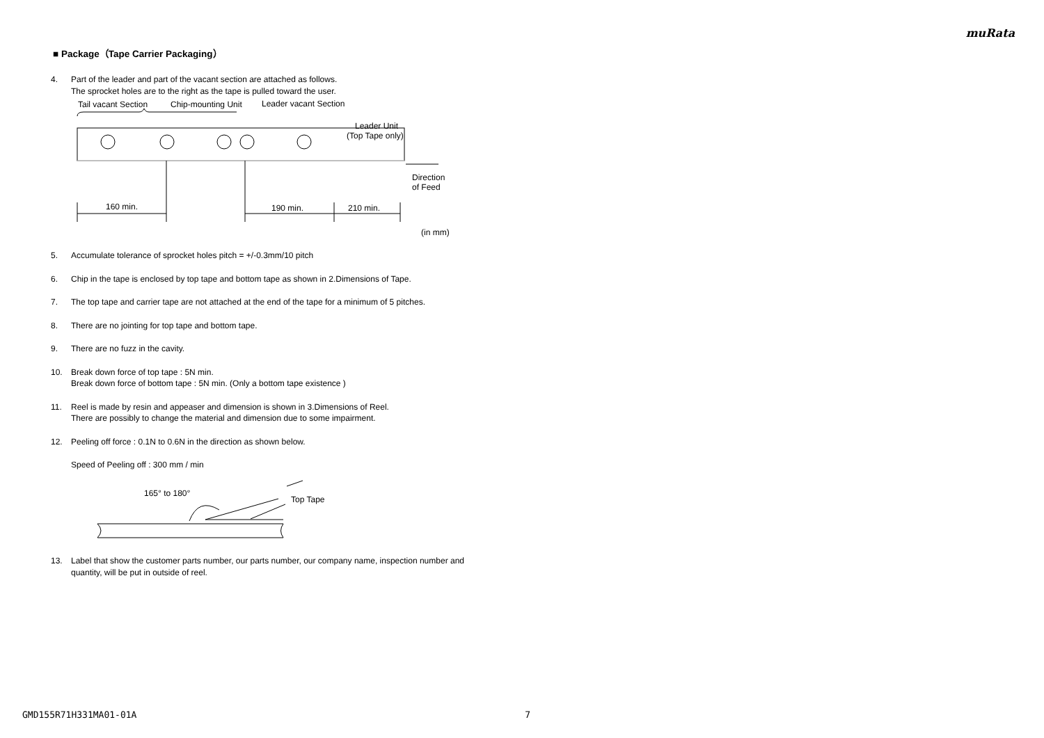muRata
■ Package（Tape Carrier Packaging）
4. Part of the leader and part of the vacant section are attached as follows.
The sprocket holes are to the right as the tape is pulled toward the user.
Tail vacant Section
Chip-mounting Unit
Leader vacant Section
Direction
of Feed
Leader Unit
(Top Tape only)
160 min.
190 min.
210 min.
(in mm)
5. Accumulate tolerance of sprocket holes pitch = +/-0.3mm/10 pitch
6. Chip in the tape is enclosed by top tape and bottom tape as shown in 2.Dimensions of Tape.
7. The top tape and carrier tape are not attached at the end of the tape for a minimum of 5 pitches.
8. There are no jointing for top tape and bottom tape.
9. There are no fuzz in the cavity.
10. Break down force of top tape : 5N min.
Break down force of bottom tape : 5N min. (Only a bottom tape existence )
11. Reel is made by resin and appeaser and dimension is shown in 3.Dimensions of Reel.
There are possibly to change the material and dimension due to some impairment.
12. Peeling off force : 0.1N to 0.6N in the direction as shown below.
Speed of Peeling off : 300 mm / min
165° to 180°
Top Tape
13. Label that show the customer parts number, our parts number, our company name, inspection number and quantity, will be put in outside of reel.
GMD155R71H331MA01-01A 7